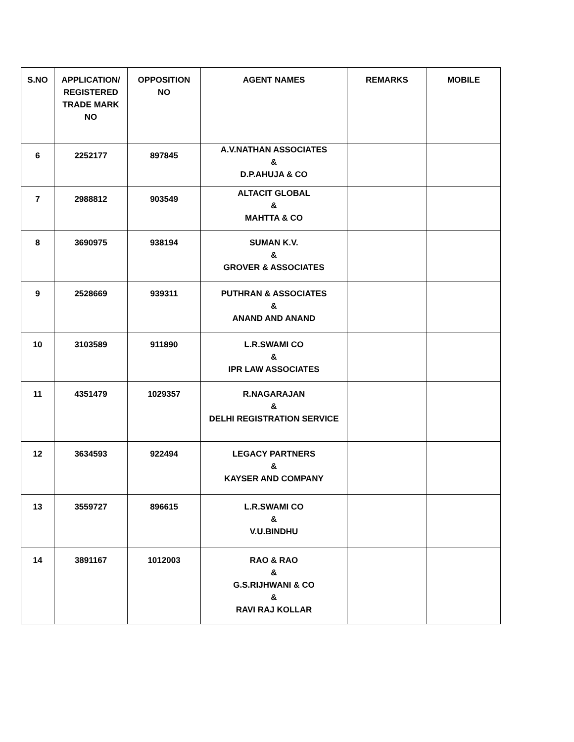| S.NO | APPLICATION/ REGISTERED TRADE MARK NO | OPPOSITION NO | AGENT NAMES | REMARKS | MOBILE |
| --- | --- | --- | --- | --- | --- |
| 6 | 2252177 | 897845 | A.V.NATHAN ASSOCIATES & D.P.AHUJA & CO | | |
| 7 | 2988812 | 903549 | ALTACIT GLOBAL & MAHTTA & CO | | |
| 8 | 3690975 | 938194 | SUMAN K.V. & GROVER & ASSOCIATES | | |
| 9 | 2528669 | 939311 | PUTHRAN & ASSOCIATES & ANAND AND ANAND | | |
| 10 | 3103589 | 911890 | L.R.SWAMI CO & IPR LAW ASSOCIATES | | |
| 11 | 4351479 | 1029357 | R.NAGARAJAN & DELHI REGISTRATION SERVICE | | |
| 12 | 3634593 | 922494 | LEGACY PARTNERS & KAYSER AND COMPANY | | |
| 13 | 3559727 | 896615 | L.R.SWAMI CO & V.U.BINDHU | | |
| 14 | 3891167 | 1012003 | RAO & RAO & G.S.RIJHWANI & CO & RAVI RAJ KOLLAR | | |